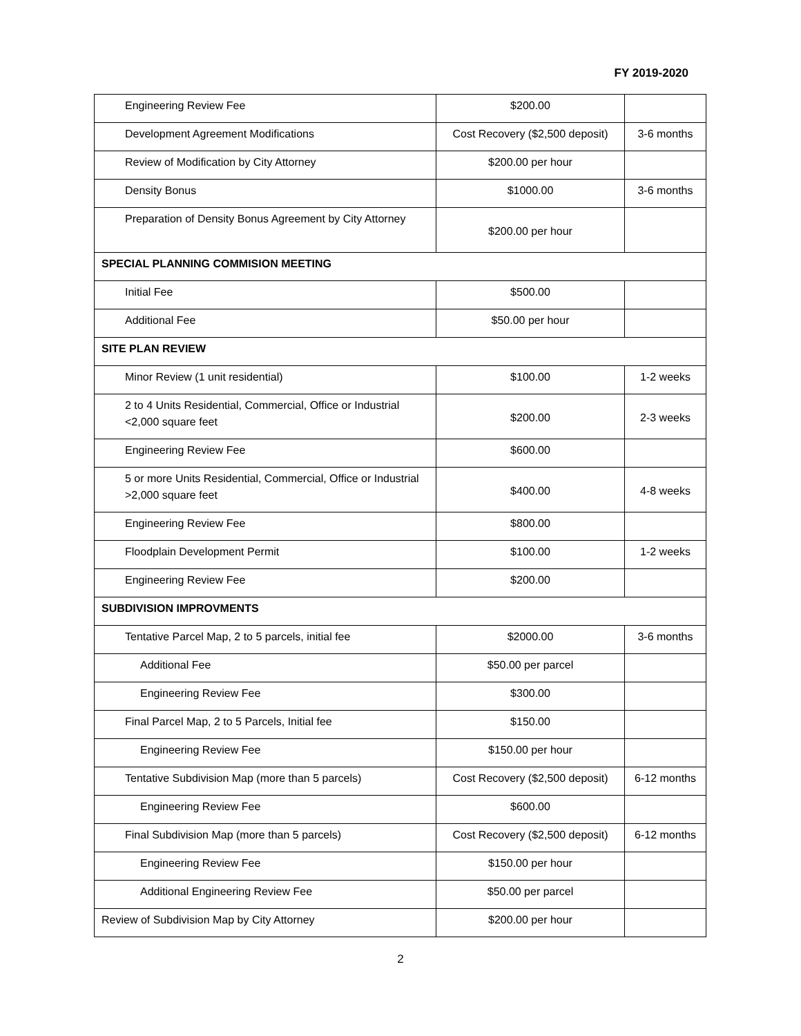FY 2019-2020
| Engineering Review Fee | $200.00 | |
| Development Agreement Modifications | Cost Recovery ($2,500 deposit) | 3-6 months |
| Review of Modification by City Attorney | $200.00 per hour | |
| Density Bonus | $1000.00 | 3-6 months |
| Preparation of Density Bonus Agreement by City Attorney | $200.00 per hour | |
| SPECIAL PLANNING COMMISION MEETING | | |
| Initial Fee | $500.00 | |
| Additional Fee | $50.00 per hour | |
| SITE PLAN REVIEW | | |
| Minor Review (1 unit residential) | $100.00 | 1-2 weeks |
| 2 to 4 Units Residential, Commercial, Office or Industrial <2,000 square feet | $200.00 | 2-3 weeks |
| Engineering Review Fee | $600.00 | |
| 5 or more Units Residential, Commercial, Office or Industrial >2,000 square feet | $400.00 | 4-8 weeks |
| Engineering Review Fee | $800.00 | |
| Floodplain Development Permit | $100.00 | 1-2 weeks |
| Engineering Review Fee | $200.00 | |
| SUBDIVISION IMPROVMENTS | | |
| Tentative Parcel Map, 2 to 5 parcels, initial fee | $2000.00 | 3-6 months |
| Additional Fee | $50.00 per parcel | |
| Engineering Review Fee | $300.00 | |
| Final Parcel Map, 2 to 5 Parcels, Initial fee | $150.00 | |
| Engineering Review Fee | $150.00 per hour | |
| Tentative Subdivision Map (more than 5 parcels) | Cost Recovery ($2,500 deposit) | 6-12 months |
| Engineering Review Fee | $600.00 | |
| Final Subdivision Map (more than 5 parcels) | Cost Recovery ($2,500 deposit) | 6-12 months |
| Engineering Review Fee | $150.00 per hour | |
| Additional Engineering Review Fee | $50.00 per parcel | |
| Review of Subdivision Map by City Attorney | $200.00 per hour | |
2